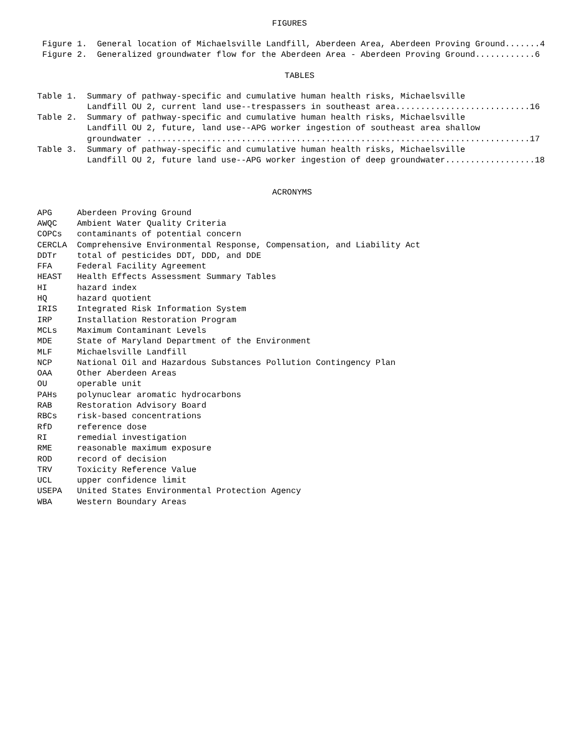FIGURES
Figure 1.  General location of Michaelsville Landfill, Aberdeen Area, Aberdeen Proving Ground.......4
Figure 2.  Generalized groundwater flow for the Aberdeen Area - Aberdeen Proving Ground............6
TABLES
Table 1.  Summary of pathway-specific and cumulative human health risks, Michaelsville
          Landfill OU 2, current land use--trespassers in southeast area...........................16
Table 2.  Summary of pathway-specific and cumulative human health risks, Michaelsville
          Landfill OU 2, future, land use--APG worker ingestion of southeast area shallow
          groundwater .............................................................................17
Table 3.  Summary of pathway-specific and cumulative human health risks, Michaelsville
          Landfill OU 2, future land use--APG worker ingestion of deep groundwater..................18
ACRONYMS
APG     Aberdeen Proving Ground
AWQC    Ambient Water Quality Criteria
COPCs   contaminants of potential concern
CERCLA  Comprehensive Environmental Response, Compensation, and Liability Act
DDTr    total of pesticides DDT, DDD, and DDE
FFA     Federal Facility Agreement
HEAST   Health Effects Assessment Summary Tables
HI      hazard index
HQ      hazard quotient
IRIS    Integrated Risk Information System
IRP     Installation Restoration Program
MCLs    Maximum Contaminant Levels
MDE     State of Maryland Department of the Environment
MLF     Michaelsville Landfill
NCP     National Oil and Hazardous Substances Pollution Contingency Plan
OAA     Other Aberdeen Areas
OU      operable unit
PAHs    polynuclear aromatic hydrocarbons
RAB     Restoration Advisory Board
RBCs    risk-based concentrations
RfD     reference dose
RI      remedial investigation
RME     reasonable maximum exposure
ROD     record of decision
TRV     Toxicity Reference Value
UCL     upper confidence limit
USEPA   United States Environmental Protection Agency
WBA     Western Boundary Areas